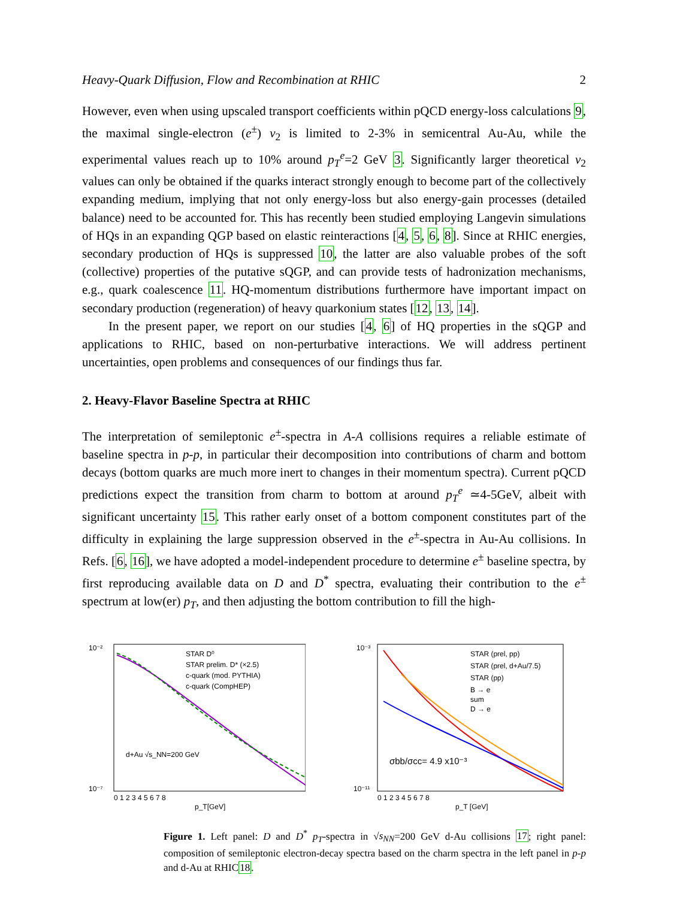Heavy-Quark Diffusion, Flow and Recombination at RHIC 2
However, even when using upscaled transport coefficients within pQCD energy-loss calculations 9, the maximal single-electron (e<sup>±</sup>) v<sub>2</sub> is limited to 2-3% in semicentral Au-Au, while the experimental values reach up to 10% around p<sub>T</sub><sup>e</sup>=2 GeV 3. Significantly larger theoretical v<sub>2</sub> values can only be obtained if the quarks interact strongly enough to become part of the collectively expanding medium, implying that not only energy-loss but also energy-gain processes (detailed balance) need to be accounted for. This has recently been studied employing Langevin simulations of HQs in an expanding QGP based on elastic reinteractions [4, 5, 6, 8]. Since at RHIC energies, secondary production of HQs is suppressed 10, the latter are also valuable probes of the soft (collective) properties of the putative sQGP, and can provide tests of hadronization mechanisms, e.g., quark coalescence 11. HQ-momentum distributions furthermore have important impact on secondary production (regeneration) of heavy quarkonium states [12, 13, 14].
In the present paper, we report on our studies [4, 6] of HQ properties in the sQGP and applications to RHIC, based on non-perturbative interactions. We will address pertinent uncertainties, open problems and consequences of our findings thus far.
2. Heavy-Flavor Baseline Spectra at RHIC
The interpretation of semileptonic e<sup>±</sup>-spectra in A-A collisions requires a reliable estimate of baseline spectra in p-p, in particular their decomposition into contributions of charm and bottom decays (bottom quarks are much more inert to changes in their momentum spectra). Current pQCD predictions expect the transition from charm to bottom at around p<sub>T</sub><sup>e</sup> ≃4-5GeV, albeit with significant uncertainty 15. This rather early onset of a bottom component constitutes part of the difficulty in explaining the large suppression observed in the e<sup>±</sup>-spectra in Au-Au collisions. In Refs. [6, 16], we have adopted a model-independent procedure to determine e<sup>±</sup> baseline spectra, by first reproducing available data on D and D<sup>*</sup> spectra, evaluating their contribution to the e<sup>±</sup> spectrum at low(er) p<sub>T</sub>, and then adjusting the bottom contribution to fill the high-
STAR D⁰
STAR prelim. D* (×2.5)
c-quark (mod. PYTHIA)
c-quark (CompHEP)
d+Au √s_NN=200 GeV
10⁻²
10⁻⁷
0 1 2 3 4 5 6 7 8
p_T[GeV]
STAR (prel, pp)
STAR (prel, d+Au/7.5)
STAR (pp)
B → e
sum
D → e
σbb/σcc= 4.9 x10⁻³
10⁻³
10⁻¹¹
0 1 2 3 4 5 6 7 8
p_T [GeV]
Figure 1. Left panel: D and D<sup>*</sup> p<sub>T</sub>-spectra in √s<sub>NN</sub>=200 GeV d-Au collisions 17; right panel: composition of semileptonic electron-decay spectra based on the charm spectra in the left panel in p-p and d-Au at RHIC18.